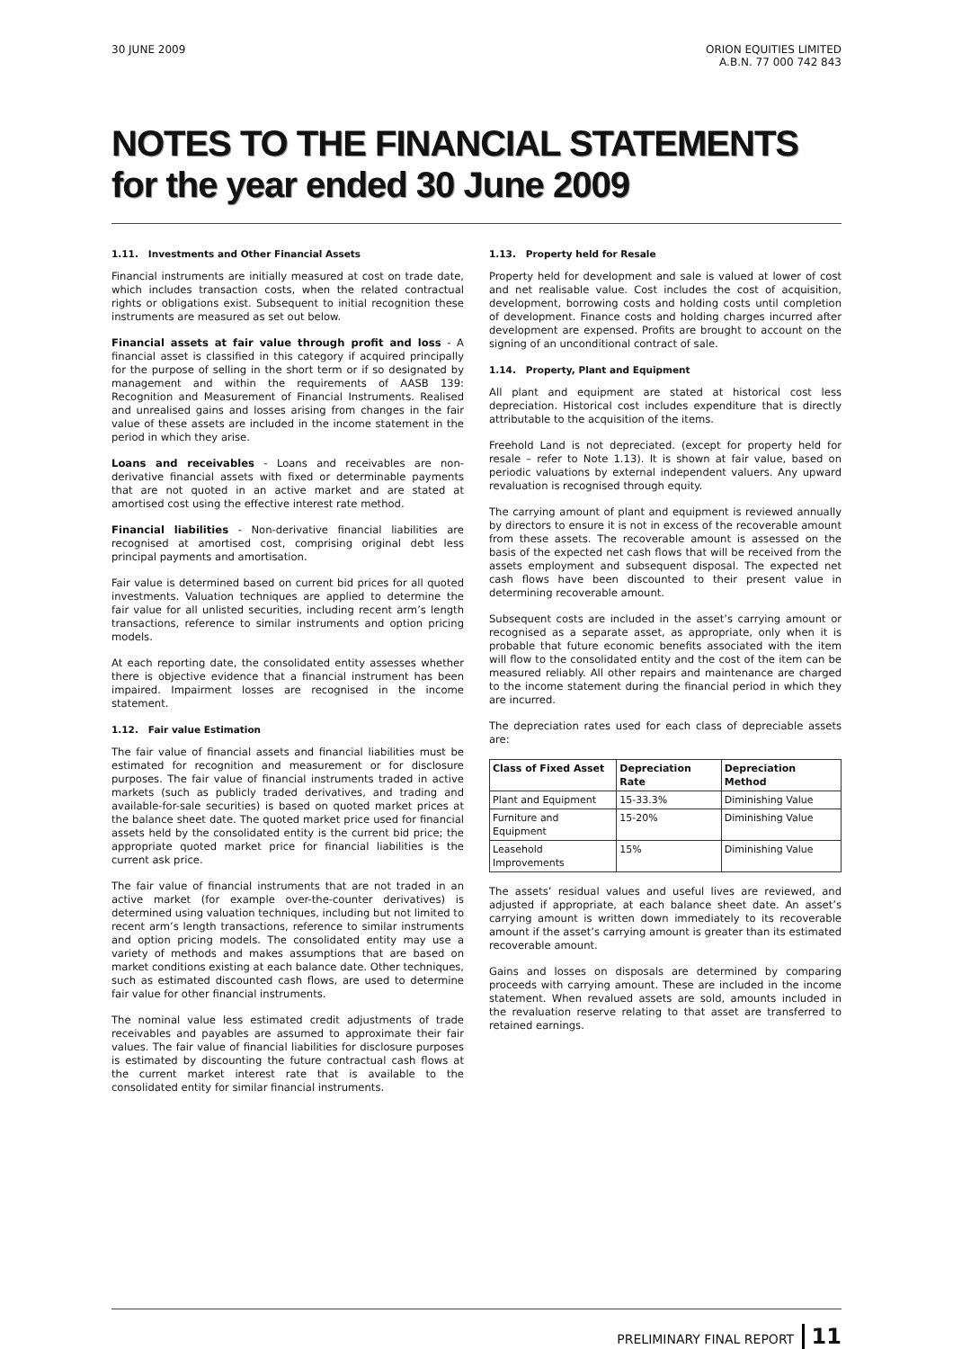30 JUNE 2009 ORION EQUITIES LIMITED
A.B.N. 77 000 742 843
NOTES TO THE FINANCIAL STATEMENTS
for the year ended 30 June 2009
1.11. Investments and Other Financial Assets
Financial instruments are initially measured at cost on trade date, which includes transaction costs, when the related contractual rights or obligations exist. Subsequent to initial recognition these instruments are measured as set out below.
Financial assets at fair value through profit and loss - A financial asset is classified in this category if acquired principally for the purpose of selling in the short term or if so designated by management and within the requirements of AASB 139: Recognition and Measurement of Financial Instruments. Realised and unrealised gains and losses arising from changes in the fair value of these assets are included in the income statement in the period in which they arise.
Loans and receivables - Loans and receivables are non-derivative financial assets with fixed or determinable payments that are not quoted in an active market and are stated at amortised cost using the effective interest rate method.
Financial liabilities - Non-derivative financial liabilities are recognised at amortised cost, comprising original debt less principal payments and amortisation.
Fair value is determined based on current bid prices for all quoted investments. Valuation techniques are applied to determine the fair value for all unlisted securities, including recent arm’s length transactions, reference to similar instruments and option pricing models.
At each reporting date, the consolidated entity assesses whether there is objective evidence that a financial instrument has been impaired. Impairment losses are recognised in the income statement.
1.12. Fair value Estimation
The fair value of financial assets and financial liabilities must be estimated for recognition and measurement or for disclosure purposes. The fair value of financial instruments traded in active markets (such as publicly traded derivatives, and trading and available-for-sale securities) is based on quoted market prices at the balance sheet date. The quoted market price used for financial assets held by the consolidated entity is the current bid price; the appropriate quoted market price for financial liabilities is the current ask price.
The fair value of financial instruments that are not traded in an active market (for example over-the-counter derivatives) is determined using valuation techniques, including but not limited to recent arm’s length transactions, reference to similar instruments and option pricing models. The consolidated entity may use a variety of methods and makes assumptions that are based on market conditions existing at each balance date. Other techniques, such as estimated discounted cash flows, are used to determine fair value for other financial instruments.
The nominal value less estimated credit adjustments of trade receivables and payables are assumed to approximate their fair values. The fair value of financial liabilities for disclosure purposes is estimated by discounting the future contractual cash flows at the current market interest rate that is available to the consolidated entity for similar financial instruments.
1.13. Property held for Resale
Property held for development and sale is valued at lower of cost and net realisable value. Cost includes the cost of acquisition, development, borrowing costs and holding costs until completion of development. Finance costs and holding charges incurred after development are expensed. Profits are brought to account on the signing of an unconditional contract of sale.
1.14. Property, Plant and Equipment
All plant and equipment are stated at historical cost less depreciation. Historical cost includes expenditure that is directly attributable to the acquisition of the items.
Freehold Land is not depreciated. (except for property held for resale – refer to Note 1.13). It is shown at fair value, based on periodic valuations by external independent valuers. Any upward revaluation is recognised through equity.
The carrying amount of plant and equipment is reviewed annually by directors to ensure it is not in excess of the recoverable amount from these assets. The recoverable amount is assessed on the basis of the expected net cash flows that will be received from the assets employment and subsequent disposal. The expected net cash flows have been discounted to their present value in determining recoverable amount.
Subsequent costs are included in the asset’s carrying amount or recognised as a separate asset, as appropriate, only when it is probable that future economic benefits associated with the item will flow to the consolidated entity and the cost of the item can be measured reliably. All other repairs and maintenance are charged to the income statement during the financial period in which they are incurred.
The depreciation rates used for each class of depreciable assets are:
| Class of Fixed Asset | Depreciation Rate | Depreciation Method |
| --- | --- | --- |
| Plant and Equipment | 15-33.3% | Diminishing Value |
| Furniture and Equipment | 15-20% | Diminishing Value |
| Leasehold Improvements | 15% | Diminishing Value |
The assets’ residual values and useful lives are reviewed, and adjusted if appropriate, at each balance sheet date. An asset’s carrying amount is written down immediately to its recoverable amount if the asset’s carrying amount is greater than its estimated recoverable amount.
Gains and losses on disposals are determined by comparing proceeds with carrying amount. These are included in the income statement. When revalued assets are sold, amounts included in the revaluation reserve relating to that asset are transferred to retained earnings.
PRELIMINARY FINAL REPORT 11